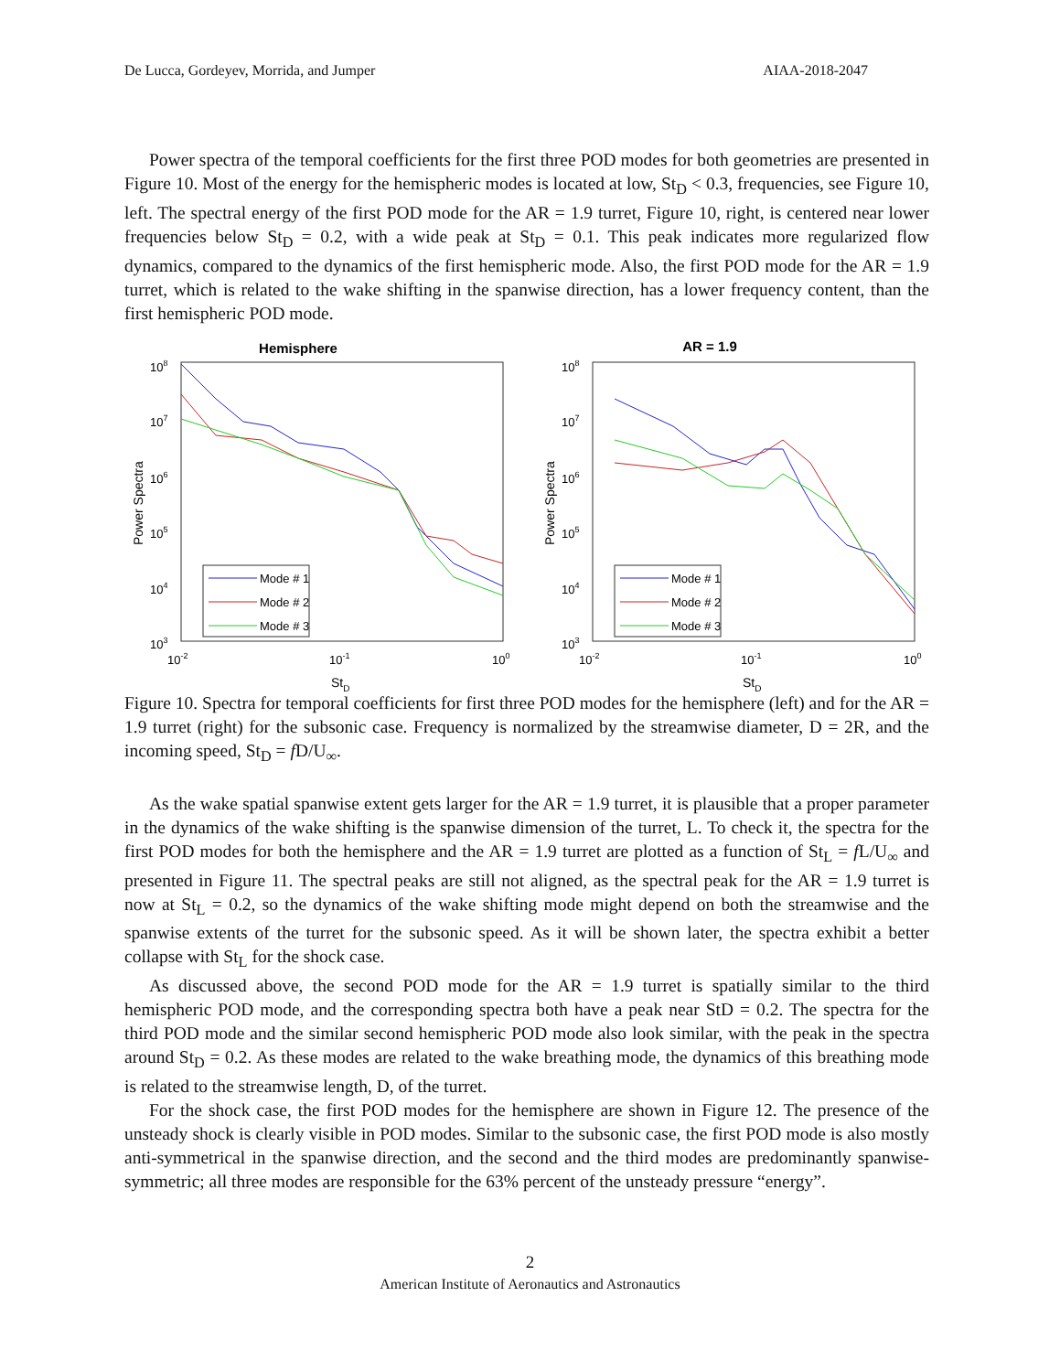De Lucca, Gordeyev, Morrida, and Jumper AIAA-2018-2047
Power spectra of the temporal coefficients for the first three POD modes for both geometries are presented in Figure 10. Most of the energy for the hemispheric modes is located at low, St<sub>D</sub> < 0.3, frequencies, see Figure 10, left. The spectral energy of the first POD mode for the AR = 1.9 turret, Figure 10, right, is centered near lower frequencies below St<sub>D</sub> = 0.2, with a wide peak at St<sub>D</sub> = 0.1. This peak indicates more regularized flow dynamics, compared to the dynamics of the first hemispheric mode. Also, the first POD mode for the AR = 1.9 turret, which is related to the wake shifting in the spanwise direction, has a lower frequency content, than the first hemispheric POD mode.
Hemisphere
108
107
106
105
104
103
Power Spectra
10-2
10-1
100
StD
Mode # 1
Mode # 2
Mode # 3
AR = 1.9
108
107
106
105
104
103
Power Spectra
10-2
10-1
100
StD
Mode # 1
Mode # 2
Mode # 3
Figure 10. Spectra for temporal coefficients for first three POD modes for the hemisphere (left) and for the AR = 1.9 turret (right) for the subsonic case. Frequency is normalized by the streamwise diameter, D = 2R, and the incoming speed, St<sub>D</sub> = f D/U<sub>∞</sub>.
As the wake spatial spanwise extent gets larger for the AR = 1.9 turret, it is plausible that a proper parameter in the dynamics of the wake shifting is the spanwise dimension of the turret, L. To check it, the spectra for the first POD modes for both the hemisphere and the AR = 1.9 turret are plotted as a function of St<sub>L</sub> = f L/U<sub>∞</sub> and presented in Figure 11. The spectral peaks are still not aligned, as the spectral peak for the AR = 1.9 turret is now at St<sub>L</sub> = 0.2, so the dynamics of the wake shifting mode might depend on both the streamwise and the spanwise extents of the turret for the subsonic speed. As it will be shown later, the spectra exhibit a better collapse with St<sub>L</sub> for the shock case.
As discussed above, the second POD mode for the AR = 1.9 turret is spatially similar to the third hemispheric POD mode, and the corresponding spectra both have a peak near StD = 0.2. The spectra for the third POD mode and the similar second hemispheric POD mode also look similar, with the peak in the spectra around St<sub>D</sub> = 0.2. As these modes are related to the wake breathing mode, the dynamics of this breathing mode is related to the streamwise length, D, of the turret.
For the shock case, the first POD modes for the hemisphere are shown in Figure 12. The presence of the unsteady shock is clearly visible in POD modes. Similar to the subsonic case, the first POD mode is also mostly anti-symmetrical in the spanwise direction, and the second and the third modes are predominantly spanwise-symmetric; all three modes are responsible for the 63% percent of the unsteady pressure “energy”.
2
American Institute of Aeronautics and Astronautics